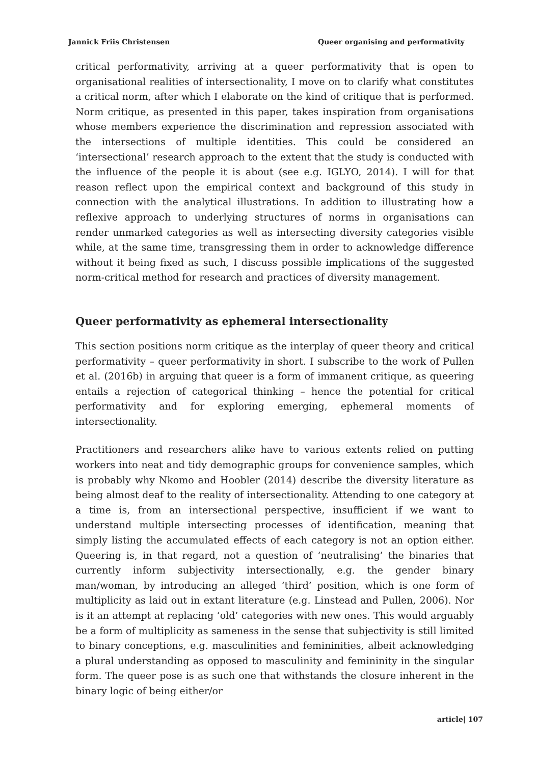Jannick Friis Christensen Queer organising and performativity
critical performativity, arriving at a queer performativity that is open to organisational realities of intersectionality, I move on to clarify what constitutes a critical norm, after which I elaborate on the kind of critique that is performed. Norm critique, as presented in this paper, takes inspiration from organisations whose members experience the discrimination and repression associated with the intersections of multiple identities. This could be considered an ‘intersectional’ research approach to the extent that the study is conducted with the influence of the people it is about (see e.g. IGLYO, 2014). I will for that reason reflect upon the empirical context and background of this study in connection with the analytical illustrations. In addition to illustrating how a reflexive approach to underlying structures of norms in organisations can render unmarked categories as well as intersecting diversity categories visible while, at the same time, transgressing them in order to acknowledge difference without it being fixed as such, I discuss possible implications of the suggested norm-critical method for research and practices of diversity management.
Queer performativity as ephemeral intersectionality
This section positions norm critique as the interplay of queer theory and critical performativity – queer performativity in short. I subscribe to the work of Pullen et al. (2016b) in arguing that queer is a form of immanent critique, as queering entails a rejection of categorical thinking – hence the potential for critical performativity and for exploring emerging, ephemeral moments of intersectionality.
Practitioners and researchers alike have to various extents relied on putting workers into neat and tidy demographic groups for convenience samples, which is probably why Nkomo and Hoobler (2014) describe the diversity literature as being almost deaf to the reality of intersectionality. Attending to one category at a time is, from an intersectional perspective, insufficient if we want to understand multiple intersecting processes of identification, meaning that simply listing the accumulated effects of each category is not an option either. Queering is, in that regard, not a question of ‘neutralising’ the binaries that currently inform subjectivity intersectionally, e.g. the gender binary man/woman, by introducing an alleged ‘third’ position, which is one form of multiplicity as laid out in extant literature (e.g. Linstead and Pullen, 2006). Nor is it an attempt at replacing ‘old’ categories with new ones. This would arguably be a form of multiplicity as sameness in the sense that subjectivity is still limited to binary conceptions, e.g. masculinities and femininities, albeit acknowledging a plural understanding as opposed to masculinity and femininity in the singular form. The queer pose is as such one that withstands the closure inherent in the binary logic of being either/or
article| 107